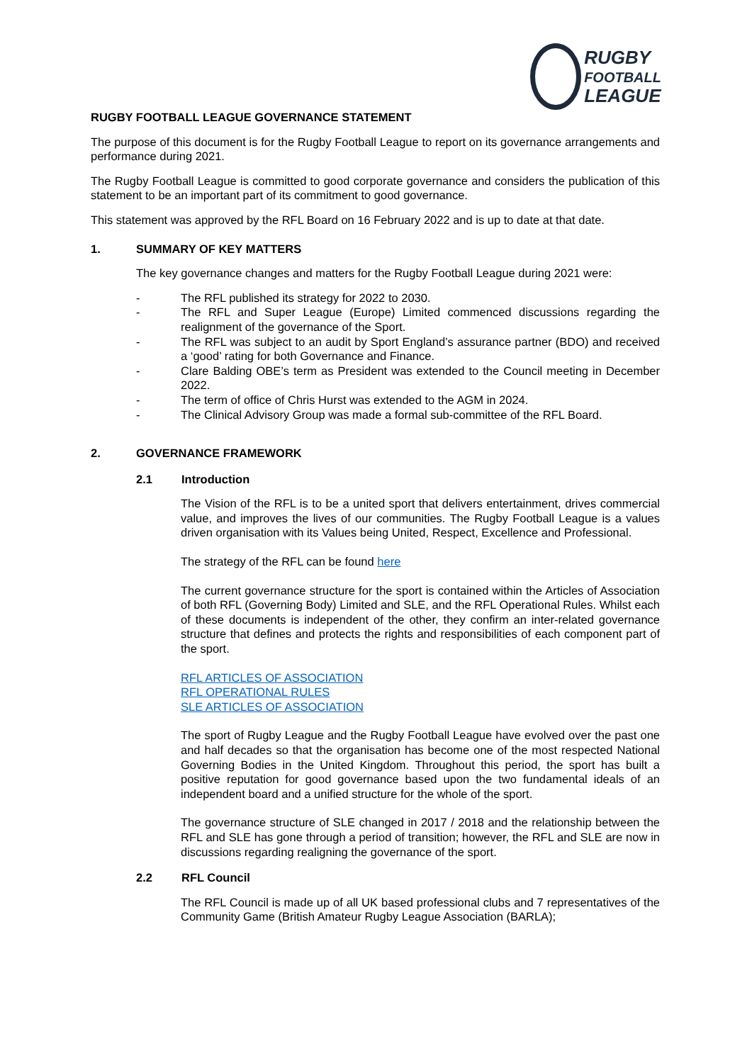RUGBY
FOOTBALL
LEAGUE
RUGBY FOOTBALL LEAGUE GOVERNANCE STATEMENT
The purpose of this document is for the Rugby Football League to report on its governance arrangements and performance during 2021.
The Rugby Football League is committed to good corporate governance and considers the publication of this statement to be an important part of its commitment to good governance.
This statement was approved by the RFL Board on 16 February 2022 and is up to date at that date.
1. SUMMARY OF KEY MATTERS
The key governance changes and matters for the Rugby Football League during 2021 were:
- The RFL published its strategy for 2022 to 2030.
- The RFL and Super League (Europe) Limited commenced discussions regarding the realignment of the governance of the Sport.
- The RFL was subject to an audit by Sport England’s assurance partner (BDO) and received a ‘good’ rating for both Governance and Finance.
- Clare Balding OBE’s term as President was extended to the Council meeting in December 2022.
- The term of office of Chris Hurst was extended to the AGM in 2024.
- The Clinical Advisory Group was made a formal sub-committee of the RFL Board.
2. GOVERNANCE FRAMEWORK
2.1 Introduction
The Vision of the RFL is to be a united sport that delivers entertainment, drives commercial value, and improves the lives of our communities. The Rugby Football League is a values driven organisation with its Values being United, Respect, Excellence and Professional.
The strategy of the RFL can be found here
The current governance structure for the sport is contained within the Articles of Association of both RFL (Governing Body) Limited and SLE, and the RFL Operational Rules. Whilst each of these documents is independent of the other, they confirm an inter-related governance structure that defines and protects the rights and responsibilities of each component part of the sport.
RFL ARTICLES OF ASSOCIATION
RFL OPERATIONAL RULES
SLE ARTICLES OF ASSOCIATION
The sport of Rugby League and the Rugby Football League have evolved over the past one and half decades so that the organisation has become one of the most respected National Governing Bodies in the United Kingdom. Throughout this period, the sport has built a positive reputation for good governance based upon the two fundamental ideals of an independent board and a unified structure for the whole of the sport.
The governance structure of SLE changed in 2017 / 2018 and the relationship between the RFL and SLE has gone through a period of transition; however, the RFL and SLE are now in discussions regarding realigning the governance of the sport.
2.2 RFL Council
The RFL Council is made up of all UK based professional clubs and 7 representatives of the Community Game (British Amateur Rugby League Association (BARLA);